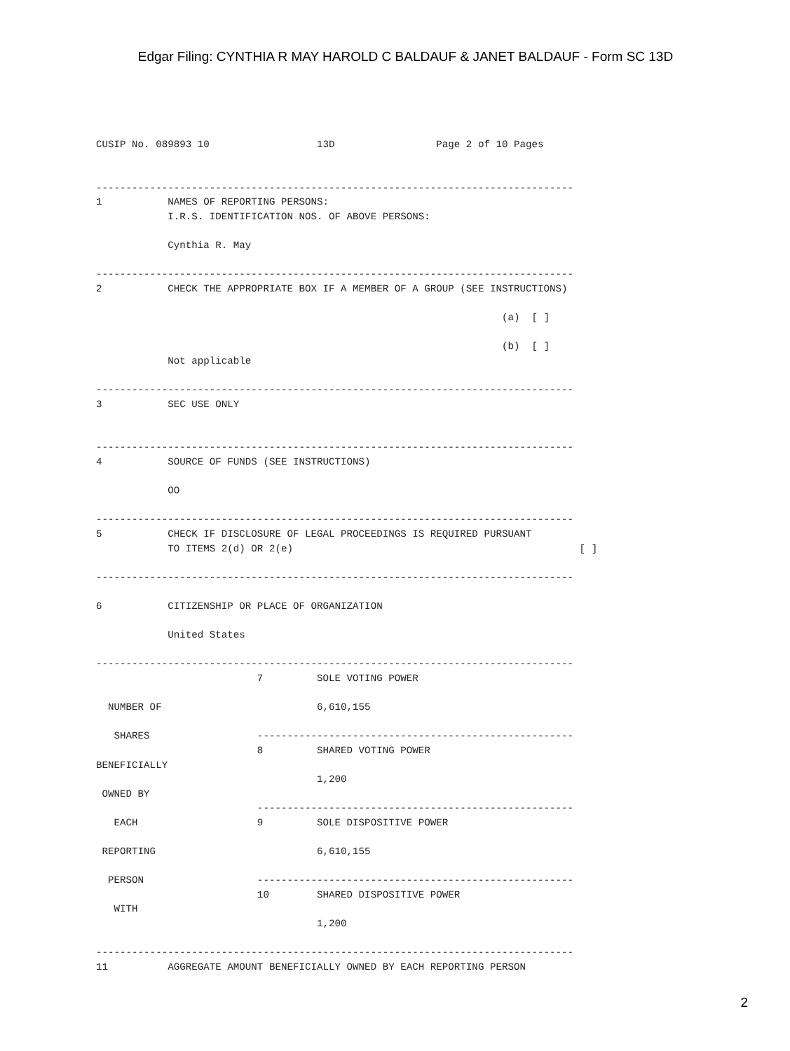Edgar Filing: CYNTHIA R MAY HAROLD C BALDAUF & JANET BALDAUF - Form SC 13D
CUSIP No. 089893 10                  13D                 Page 2 of 10 Pages


--------------------------------------------------------------------------------
1           NAMES OF REPORTING PERSONS:
            I.R.S. IDENTIFICATION NOS. OF ABOVE PERSONS:

            Cynthia R. May

--------------------------------------------------------------------------------
2           CHECK THE APPROPRIATE BOX IF A MEMBER OF A GROUP (SEE INSTRUCTIONS)

                                                                    (a)  [ ]

                                                                    (b)  [ ]
            Not applicable

--------------------------------------------------------------------------------
3           SEC USE ONLY


--------------------------------------------------------------------------------
4           SOURCE OF FUNDS (SEE INSTRUCTIONS)

            OO

--------------------------------------------------------------------------------
5           CHECK IF DISCLOSURE OF LEGAL PROCEEDINGS IS REQUIRED PURSUANT
            TO ITEMS 2(d) OR 2(e)                                                [ ]

--------------------------------------------------------------------------------

6           CITIZENSHIP OR PLACE OF ORGANIZATION

            United States

--------------------------------------------------------------------------------
                           7         SOLE VOTING POWER

  NUMBER OF                          6,610,155

   SHARES                  -----------------------------------------------------
                           8         SHARED VOTING POWER
BENEFICIALLY
                                     1,200
 OWNED BY
                           -----------------------------------------------------
   EACH                    9         SOLE DISPOSITIVE POWER

 REPORTING                           6,610,155

  PERSON                   -----------------------------------------------------
                           10        SHARED DISPOSITIVE POWER
   WITH
                                     1,200

--------------------------------------------------------------------------------
11          AGGREGATE AMOUNT BENEFICIALLY OWNED BY EACH REPORTING PERSON
2